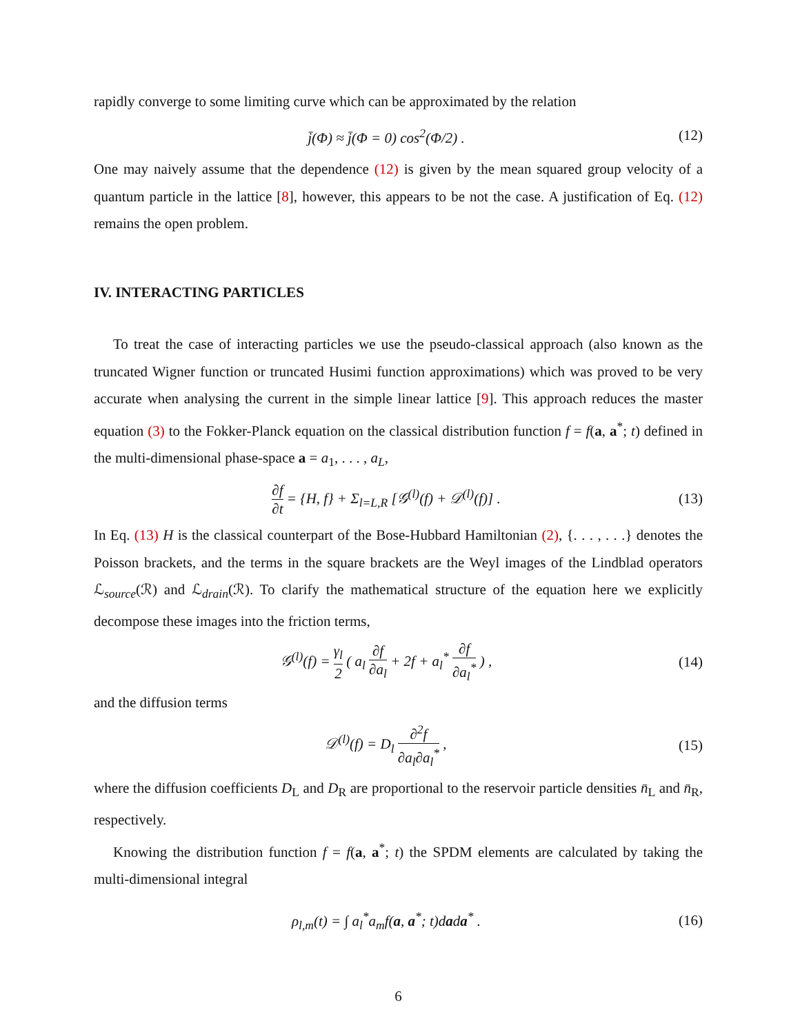rapidly converge to some limiting curve which can be approximated by the relation
j̄(Φ) ≈ j̄(Φ = 0) cos<sup>2</sup>(Φ/2) . (12)
One may naively assume that the dependence (12) is given by the mean squared group velocity of a quantum particle in the lattice [8], however, this appears to be not the case. A justification of Eq. (12) remains the open problem.
IV. INTERACTING PARTICLES
To treat the case of interacting particles we use the pseudo-classical approach (also known as the truncated Wigner function or truncated Husimi function approximations) which was proved to be very accurate when analysing the current in the simple linear lattice [9]. This approach reduces the master equation (3) to the Fokker-Planck equation on the classical distribution function f = f(a, a<sup>*</sup>; t) defined in the multi-dimensional phase-space a = a<sub>1</sub>, . . . , a<sub>L</sub>,
∂f ∂t = {H, f} + Σ<sub>l=L,R</sub> [𝒢<sup>(l)</sup>(f) + 𝒟<sup>(l)</sup>(f)] .
(13)
In Eq. (13) H is the classical counterpart of the Bose-Hubbard Hamiltonian (2), {. . . , . . .} denotes the Poisson brackets, and the terms in the square brackets are the Weyl images of the Lindblad operators ℒ<sub>source</sub>(ℛ) and ℒ<sub>drain</sub>(ℛ). To clarify the mathematical structure of the equation here we explicitly decompose these images into the friction terms,
𝒢<sup>(l)</sup>(f) = γ<sub>l</sub> 2 ( a<sub>l</sub> ∂f ∂a<sub>l</sub> + 2f + a<sub>l</sub><sup>*</sup> ∂f ∂a<sub>l</sub><sup>*</sup> ) ,
(14)
and the diffusion terms
𝒟<sup>(l)</sup>(f) = D<sub>l</sub> ∂<sup>2</sup>f ∂a<sub>l</sub>∂a<sub>l</sub><sup>*</sup> , (15)
where the diffusion coefficients D<sub>L</sub> and D<sub>R</sub> are proportional to the reservoir particle densities n̄<sub>L</sub> and n̄<sub>R</sub>, respectively.
Knowing the distribution function f = f(a, a<sup>*</sup>; t) the SPDM elements are calculated by taking the multi-dimensional integral
ρ<sub>l,m</sub>(t) = ∫ a<sub>l</sub><sup>*</sup>a<sub>m</sub>f(a, a<sup>*</sup>; t)dada<sup>*</sup> .
(16)
6